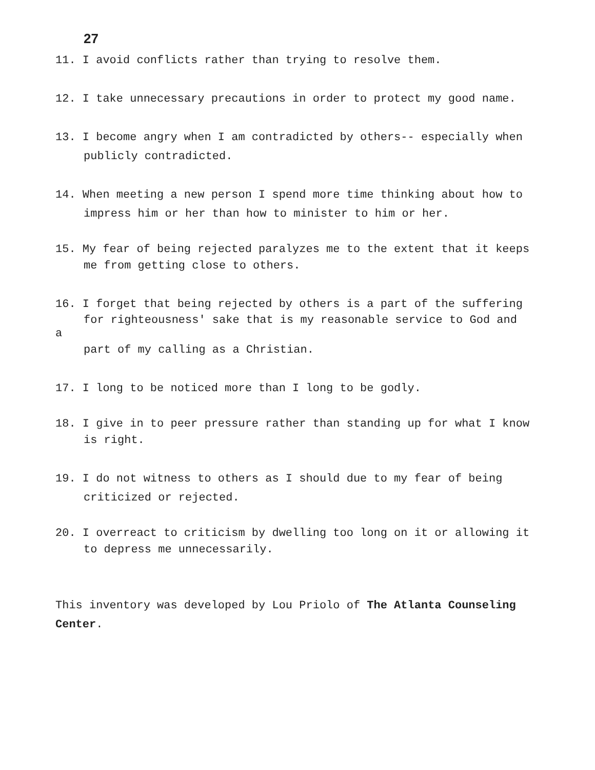27
11. I avoid conflicts rather than trying to resolve them.
12. I take unnecessary precautions in order to protect my good name.
13. I become angry when I am contradicted by others-- especially when
publicly contradicted.
14. When meeting a new person I spend more time thinking about how to
impress him or her than how to minister to him or her.
15. My fear of being rejected paralyzes me to the extent that it keeps
me from getting close to others.
16. I forget that being rejected by others is a part of the suffering
for righteousness' sake that is my reasonable service to God and
a
part of my calling as a Christian.
17. I long to be noticed more than I long to be godly.
18. I give in to peer pressure rather than standing up for what I know
is right.
19. I do not witness to others as I should due to my fear of being
criticized or rejected.
20. I overreact to criticism by dwelling too long on it or allowing it
to depress me unnecessarily.
This inventory was developed by Lou Priolo of The Atlanta Counseling Center.